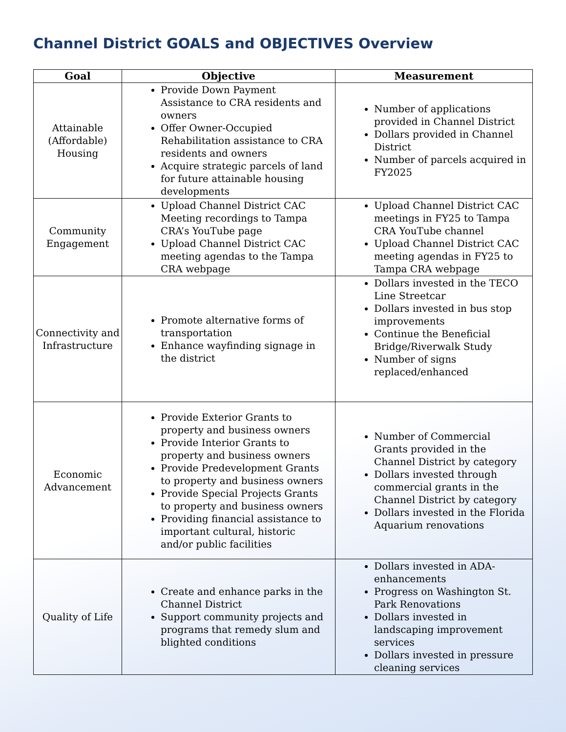Channel District GOALS and OBJECTIVES Overview
| Goal | Objective | Measurement |
| --- | --- | --- |
| Attainable (Affordable) Housing | Provide Down Payment Assistance to CRA residents and owners Offer Owner-Occupied Rehabilitation assistance to CRA residents and owners Acquire strategic parcels of land for future attainable housing developments | Number of applications provided in Channel District Dollars provided in Channel District Number of parcels acquired in FY2025 |
| Community Engagement | Upload Channel District CAC Meeting recordings to Tampa CRA’s YouTube page Upload Channel District CAC meeting agendas to the Tampa CRA webpage | Upload Channel District CAC meetings in FY25 to Tampa CRA YouTube channel Upload Channel District CAC meeting agendas in FY25 to Tampa CRA webpage |
| Connectivity and Infrastructure | Promote alternative forms of transportation Enhance wayfinding signage in the district | Dollars invested in the TECO Line Streetcar Dollars invested in bus stop improvements Continue the Beneficial Bridge/Riverwalk Study Number of signs replaced/enhanced |
| Economic Advancement | Provide Exterior Grants to property and business owners Provide Interior Grants to property and business owners Provide Predevelopment Grants to property and business owners Provide Special Projects Grants to property and business owners Providing financial assistance to important cultural, historic and/or public facilities | Number of Commercial Grants provided in the Channel District by category Dollars invested through commercial grants in the Channel District by category Dollars invested in the Florida Aquarium renovations |
| Quality of Life | Create and enhance parks in the Channel District Support community projects and programs that remedy slum and blighted conditions | Dollars invested in ADA-enhancements Progress on Washington St. Park Renovations Dollars invested in landscaping improvement services Dollars invested in pressure cleaning services |